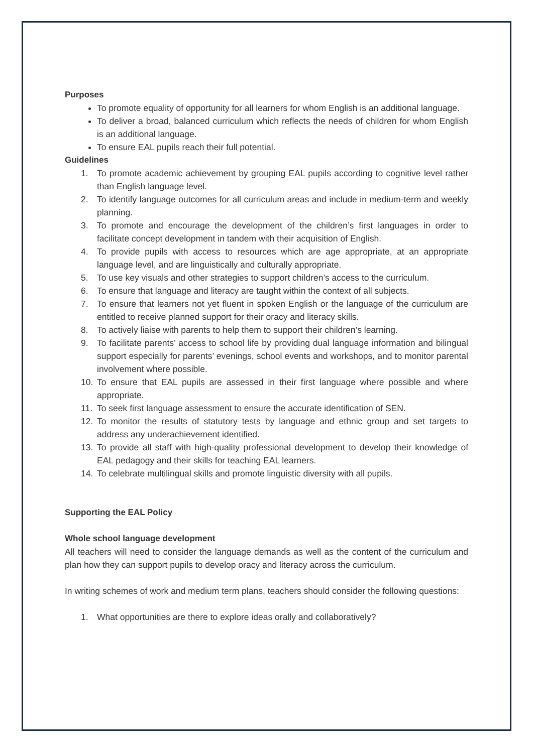Purposes
To promote equality of opportunity for all learners for whom English is an additional language.
To deliver a broad, balanced curriculum which reflects the needs of children for whom English is an additional language.
To ensure EAL pupils reach their full potential.
Guidelines
1. To promote academic achievement by grouping EAL pupils according to cognitive level rather than English language level.
2. To identify language outcomes for all curriculum areas and include in medium-term and weekly planning.
3. To promote and encourage the development of the children’s first languages in order to facilitate concept development in tandem with their acquisition of English.
4. To provide pupils with access to resources which are age appropriate, at an appropriate language level, and are linguistically and culturally appropriate.
5. To use key visuals and other strategies to support children’s access to the curriculum.
6. To ensure that language and literacy are taught within the context of all subjects.
7. To ensure that learners not yet fluent in spoken English or the language of the curriculum are entitled to receive planned support for their oracy and literacy skills.
8. To actively liaise with parents to help them to support their children’s learning.
9. To facilitate parents’ access to school life by providing dual language information and bilingual support especially for parents’ evenings, school events and workshops, and to monitor parental involvement where possible.
10. To ensure that EAL pupils are assessed in their first language where possible and where appropriate.
11. To seek first language assessment to ensure the accurate identification of SEN.
12. To monitor the results of statutory tests by language and ethnic group and set targets to address any underachievement identified.
13. To provide all staff with high-quality professional development to develop their knowledge of EAL pedagogy and their skills for teaching EAL learners.
14. To celebrate multilingual skills and promote linguistic diversity with all pupils.
Supporting the EAL Policy
Whole school language development
All teachers will need to consider the language demands as well as the content of the curriculum and plan how they can support pupils to develop oracy and literacy across the curriculum.
In writing schemes of work and medium term plans, teachers should consider the following questions:
1. What opportunities are there to explore ideas orally and collaboratively?